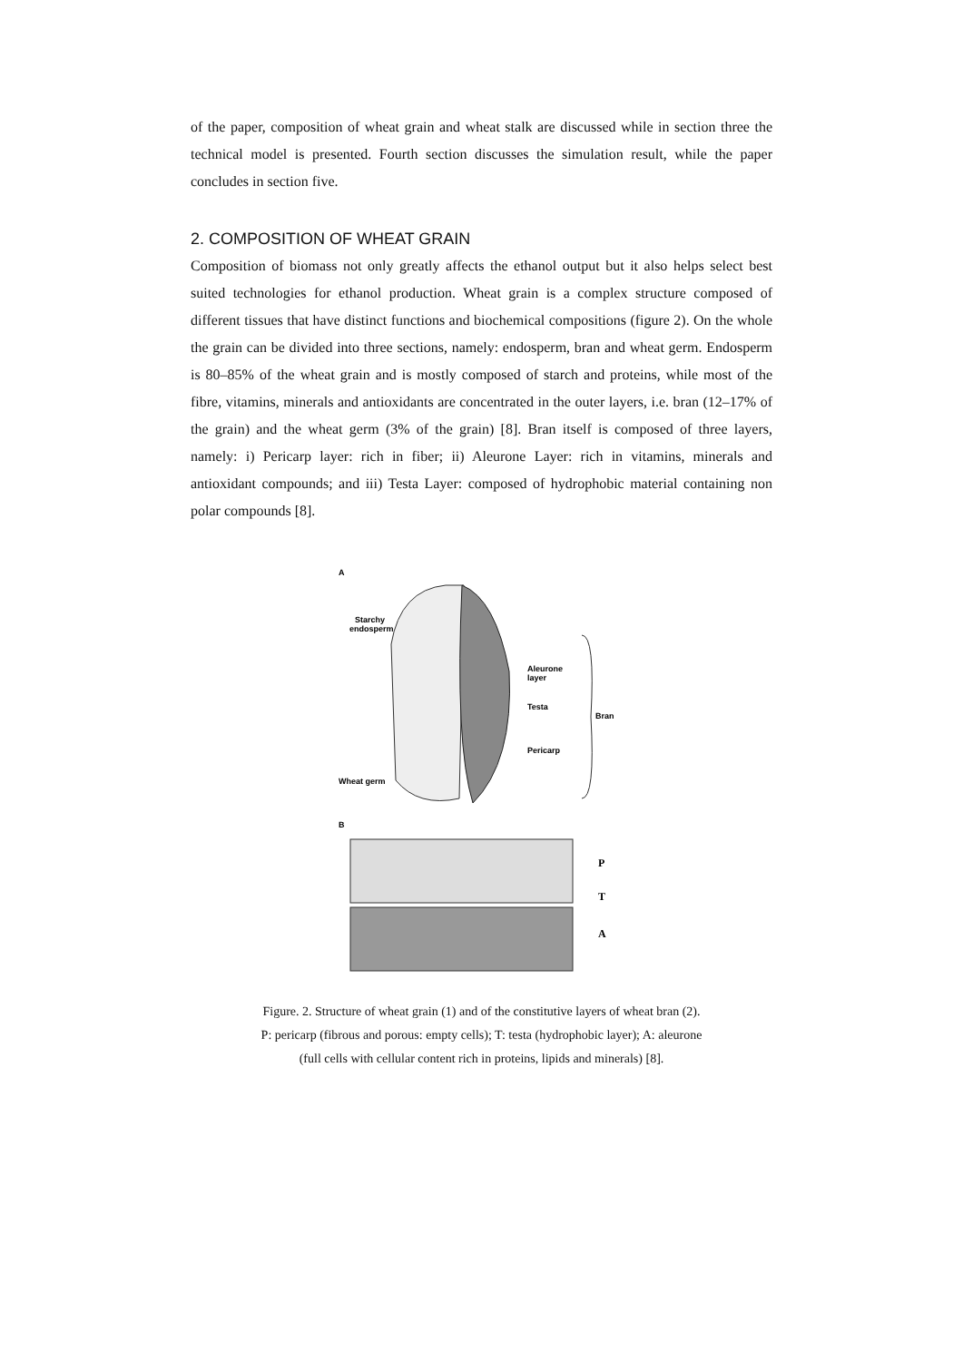of the paper, composition of wheat grain and wheat stalk are discussed while in section three the technical model is presented. Fourth section discusses the simulation result, while the paper concludes in section five.
2. COMPOSITION OF WHEAT GRAIN
Composition of biomass not only greatly affects the ethanol output but it also helps select best suited technologies for ethanol production. Wheat grain is a complex structure composed of different tissues that have distinct functions and biochemical compositions (figure 2). On the whole the grain can be divided into three sections, namely: endosperm, bran and wheat germ. Endosperm is 80–85% of the wheat grain and is mostly composed of starch and proteins, while most of the fibre, vitamins, minerals and antioxidants are concentrated in the outer layers, i.e. bran (12–17% of the grain) and the wheat germ (3% of the grain) [8]. Bran itself is composed of three layers, namely: i) Pericarp layer: rich in fiber; ii) Aleurone Layer: rich in vitamins, minerals and antioxidant compounds; and iii) Testa Layer: composed of hydrophobic material containing non polar compounds [8].
A
Starchy
endosperm
Aleurone
layer
Testa
Pericarp
Bran
Wheat germ
B
P
T
A
Figure. 2. Structure of wheat grain (1) and of the constitutive layers of wheat bran (2).
P: pericarp (fibrous and porous: empty cells); T: testa (hydrophobic layer); A: aleurone
(full cells with cellular content rich in proteins, lipids and minerals) [8].